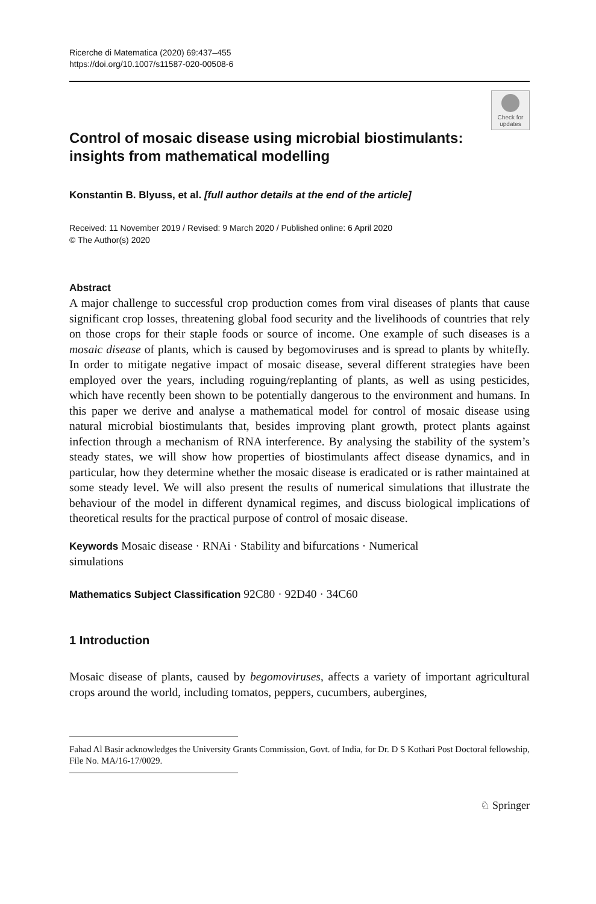Ricerche di Matematica (2020) 69:437–455
https://doi.org/10.1007/s11587-020-00508-6
Check for updates
Control of mosaic disease using microbial biostimulants: insights from mathematical modelling
Konstantin B. Blyuss, et al. [full author details at the end of the article]
Received: 11 November 2019 / Revised: 9 March 2020 / Published online: 6 April 2020
© The Author(s) 2020
Abstract
A major challenge to successful crop production comes from viral diseases of plants that cause significant crop losses, threatening global food security and the livelihoods of countries that rely on those crops for their staple foods or source of income. One example of such diseases is a mosaic disease of plants, which is caused by begomoviruses and is spread to plants by whitefly. In order to mitigate negative impact of mosaic disease, several different strategies have been employed over the years, including roguing/replanting of plants, as well as using pesticides, which have recently been shown to be potentially dangerous to the environment and humans. In this paper we derive and analyse a mathematical model for control of mosaic disease using natural microbial biostimulants that, besides improving plant growth, protect plants against infection through a mechanism of RNA interference. By analysing the stability of the system’s steady states, we will show how properties of biostimulants affect disease dynamics, and in particular, how they determine whether the mosaic disease is eradicated or is rather maintained at some steady level. We will also present the results of numerical simulations that illustrate the behaviour of the model in different dynamical regimes, and discuss biological implications of theoretical results for the practical purpose of control of mosaic disease.
Keywords Mosaic disease · RNAi · Stability and bifurcations · Numerical
simulations
Mathematics Subject Classification 92C80 · 92D40 · 34C60
1 Introduction
Mosaic disease of plants, caused by begomoviruses, affects a variety of important agricultural crops around the world, including tomatos, peppers, cucumbers, aubergines,
Fahad Al Basir acknowledges the University Grants Commission, Govt. of India, for Dr. D S Kothari Post Doctoral fellowship, File No. MA/16-17/0029.
♘ Springer